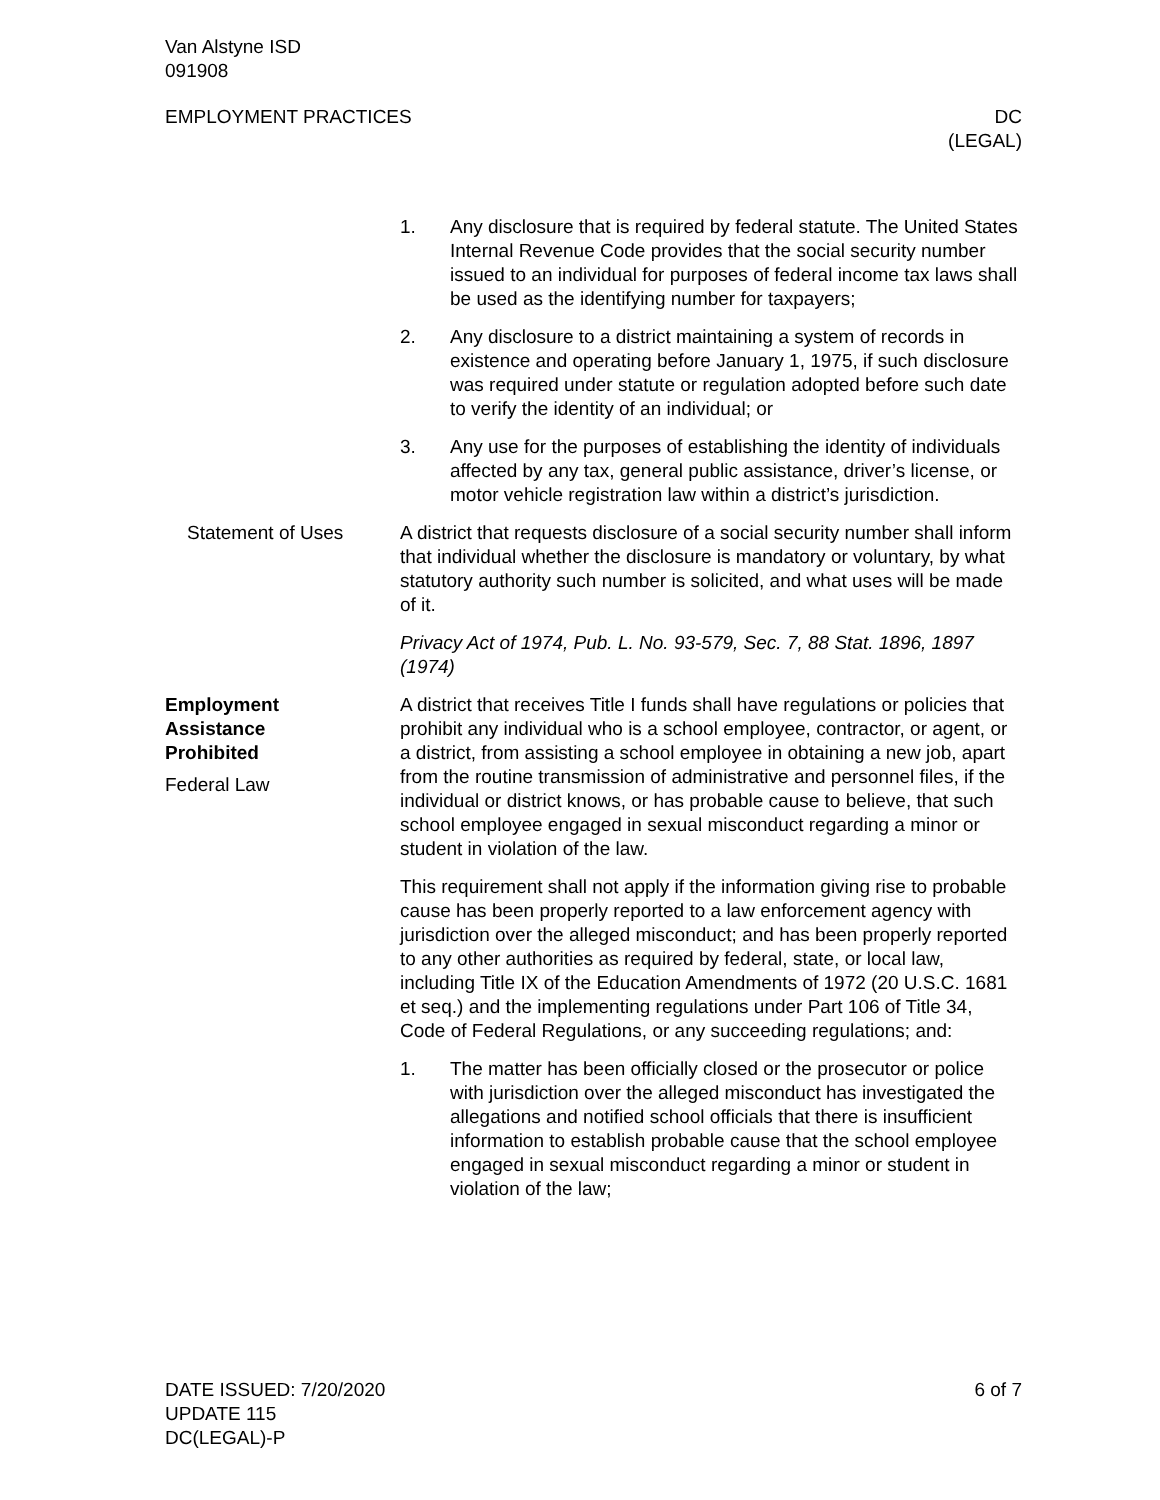Van Alstyne ISD
091908
EMPLOYMENT PRACTICES DC
(LEGAL)
1. Any disclosure that is required by federal statute. The United States Internal Revenue Code provides that the social security number issued to an individual for purposes of federal income tax laws shall be used as the identifying number for taxpayers;
2. Any disclosure to a district maintaining a system of records in existence and operating before January 1, 1975, if such disclosure was required under statute or regulation adopted before such date to verify the identity of an individual; or
3. Any use for the purposes of establishing the identity of individuals affected by any tax, general public assistance, driver’s license, or motor vehicle registration law within a district’s jurisdiction.
Statement of Uses A district that requests disclosure of a social security number shall inform that individual whether the disclosure is mandatory or voluntary, by what statutory authority such number is solicited, and what uses will be made of it.
Privacy Act of 1974, Pub. L. No. 93-579, Sec. 7, 88 Stat. 1896, 1897 (1974)
Employment
Assistance
Prohibited
Federal Law
A district that receives Title I funds shall have regulations or policies that prohibit any individual who is a school employee, contractor, or agent, or a district, from assisting a school employee in obtaining a new job, apart from the routine transmission of administrative and personnel files, if the individual or district knows, or has probable cause to believe, that such school employee engaged in sexual misconduct regarding a minor or student in violation of the law.
This requirement shall not apply if the information giving rise to probable cause has been properly reported to a law enforcement agency with jurisdiction over the alleged misconduct; and has been properly reported to any other authorities as required by federal, state, or local law, including Title IX of the Education Amendments of 1972 (20 U.S.C. 1681 et seq.) and the implementing regulations under Part 106 of Title 34, Code of Federal Regulations, or any succeeding regulations; and:
1. The matter has been officially closed or the prosecutor or police with jurisdiction over the alleged misconduct has investigated the allegations and notified school officials that there is insufficient information to establish probable cause that the school employee engaged in sexual misconduct regarding a minor or student in violation of the law;
DATE ISSUED: 7/20/2020
UPDATE 115
DC(LEGAL)-P
6 of 7